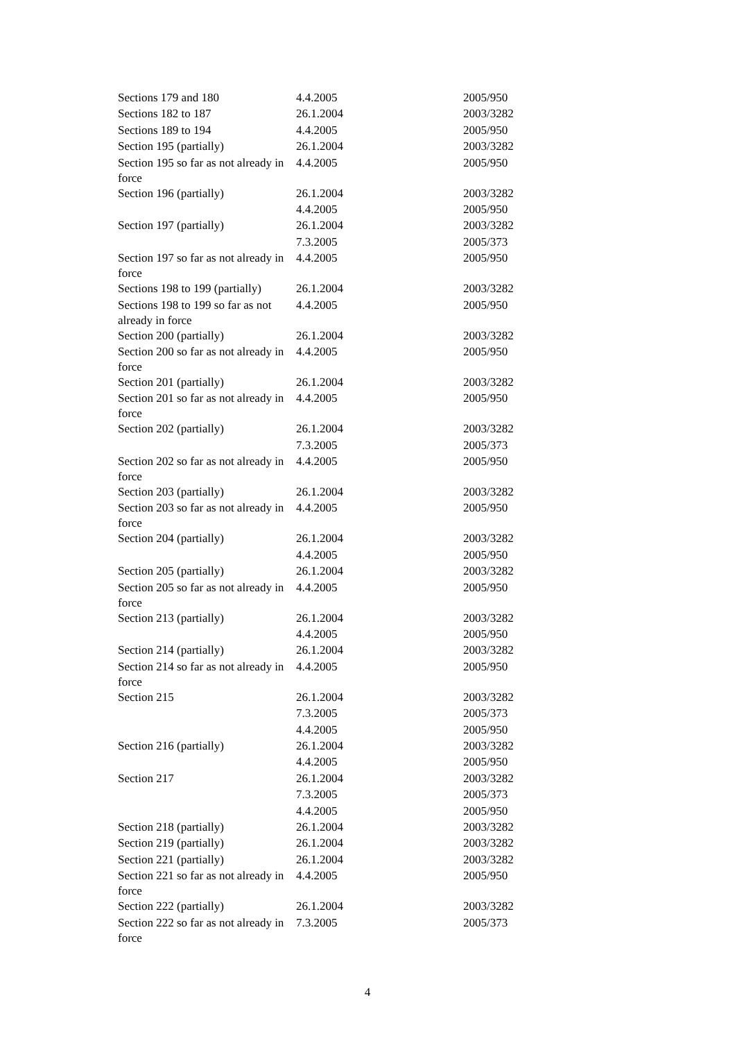| Sections 179 and 180 | 4.4.2005 | 2005/950 |
| Sections 182 to 187 | 26.1.2004 | 2003/3282 |
| Sections 189 to 194 | 4.4.2005 | 2005/950 |
| Section 195 (partially) | 26.1.2004 | 2003/3282 |
| Section 195 so far as not already in force | 4.4.2005 | 2005/950 |
| Section 196 (partially) | 26.1.2004 | 2003/3282 |
| | 4.4.2005 | 2005/950 |
| Section 197 (partially) | 26.1.2004 | 2003/3282 |
| | 7.3.2005 | 2005/373 |
| Section 197 so far as not already in force | 4.4.2005 | 2005/950 |
| Sections 198 to 199 (partially) | 26.1.2004 | 2003/3282 |
| Sections 198 to 199 so far as not already in force | 4.4.2005 | 2005/950 |
| Section 200 (partially) | 26.1.2004 | 2003/3282 |
| Section 200 so far as not already in force | 4.4.2005 | 2005/950 |
| Section 201 (partially) | 26.1.2004 | 2003/3282 |
| Section 201 so far as not already in force | 4.4.2005 | 2005/950 |
| Section 202 (partially) | 26.1.2004 | 2003/3282 |
| | 7.3.2005 | 2005/373 |
| Section 202 so far as not already in force | 4.4.2005 | 2005/950 |
| Section 203 (partially) | 26.1.2004 | 2003/3282 |
| Section 203 so far as not already in force | 4.4.2005 | 2005/950 |
| Section 204 (partially) | 26.1.2004 | 2003/3282 |
| | 4.4.2005 | 2005/950 |
| Section 205 (partially) | 26.1.2004 | 2003/3282 |
| Section 205 so far as not already in force | 4.4.2005 | 2005/950 |
| Section 213 (partially) | 26.1.2004 | 2003/3282 |
| | 4.4.2005 | 2005/950 |
| Section 214 (partially) | 26.1.2004 | 2003/3282 |
| Section 214 so far as not already in force | 4.4.2005 | 2005/950 |
| Section 215 | 26.1.2004 | 2003/3282 |
| | 7.3.2005 | 2005/373 |
| | 4.4.2005 | 2005/950 |
| Section 216 (partially) | 26.1.2004 | 2003/3282 |
| | 4.4.2005 | 2005/950 |
| Section 217 | 26.1.2004 | 2003/3282 |
| | 7.3.2005 | 2005/373 |
| | 4.4.2005 | 2005/950 |
| Section 218 (partially) | 26.1.2004 | 2003/3282 |
| Section 219 (partially) | 26.1.2004 | 2003/3282 |
| Section 221 (partially) | 26.1.2004 | 2003/3282 |
| Section 221 so far as not already in force | 4.4.2005 | 2005/950 |
| Section 222 (partially) | 26.1.2004 | 2003/3282 |
| Section 222 so far as not already in force | 7.3.2005 | 2005/373 |
4